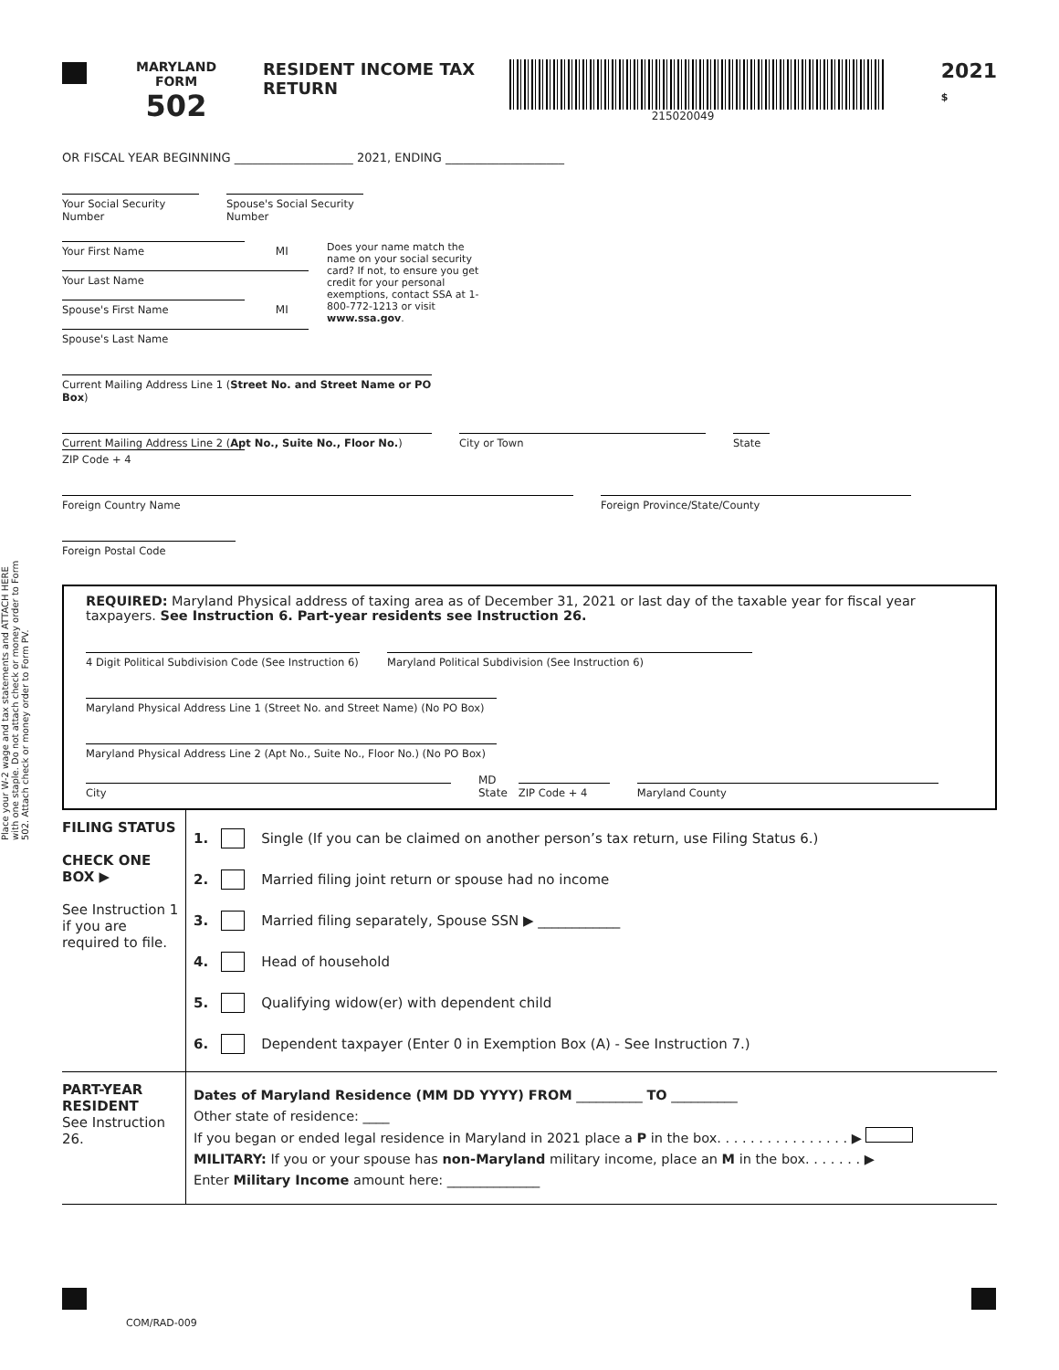Place your W-2 wage and tax statements and ATTACH HERE with one staple. Do not attach check or money order to Form 502. Attach check or money order to Form PV.
MARYLAND
FORM
502
RESIDENT INCOME TAX RETURN
215020049
2021
$
OR FISCAL YEAR BEGINNING ____________________ 2021, ENDING ____________________
Your Social Security Number Spouse's Social Security Number
Your First Name MI
Your Last Name
Spouse's First Name MI
Spouse's Last Name
Does your name match the name on your social security card? If not, to ensure you get credit for your personal exemptions, contact SSA at 1-800-772-1213 or visit www.ssa.gov.
Current Mailing Address Line 1 (Street No. and Street Name or PO Box)
Current Mailing Address Line 2 (Apt No., Suite No., Floor No.) City or Town State ZIP Code + 4
Foreign Country Name Foreign Province/State/County
Foreign Postal Code
REQUIRED: Maryland Physical address of taxing area as of December 31, 2021 or last day of the taxable year for fiscal year taxpayers. See Instruction 6. Part-year residents see Instruction 26.
4 Digit Political Subdivision Code (See Instruction 6) Maryland Political Subdivision (See Instruction 6)
Maryland Physical Address Line 1 (Street No. and Street Name) (No PO Box)
Maryland Physical Address Line 2 (Apt No., Suite No., Floor No.) (No PO Box)
City MD
State ZIP Code + 4 Maryland County
FILING STATUS
CHECK ONE BOX ▶
See Instruction 1 if you are required to file.
1. Single (If you can be claimed on another person’s tax return, use Filing Status 6.)
2. Married filing joint return or spouse had no income
3. Married filing separately, Spouse SSN ▶ ____________
4. Head of household
5. Qualifying widow(er) with dependent child
6. Dependent taxpayer (Enter 0 in Exemption Box (A) - See Instruction 7.)
PART-YEAR RESIDENT
See Instruction 26.
Dates of Maryland Residence (MM DD YYYY) FROM __________ TO __________
Other state of residence: ____
If you began or ended legal residence in Maryland in 2021 place a P in the box. . . . . . . . . . . . . . . . ▶
MILITARY: If you or your spouse has non-Maryland military income, place an M in the box. . . . . . . ▶
Enter Military Income amount here: ______________
COM/RAD-009